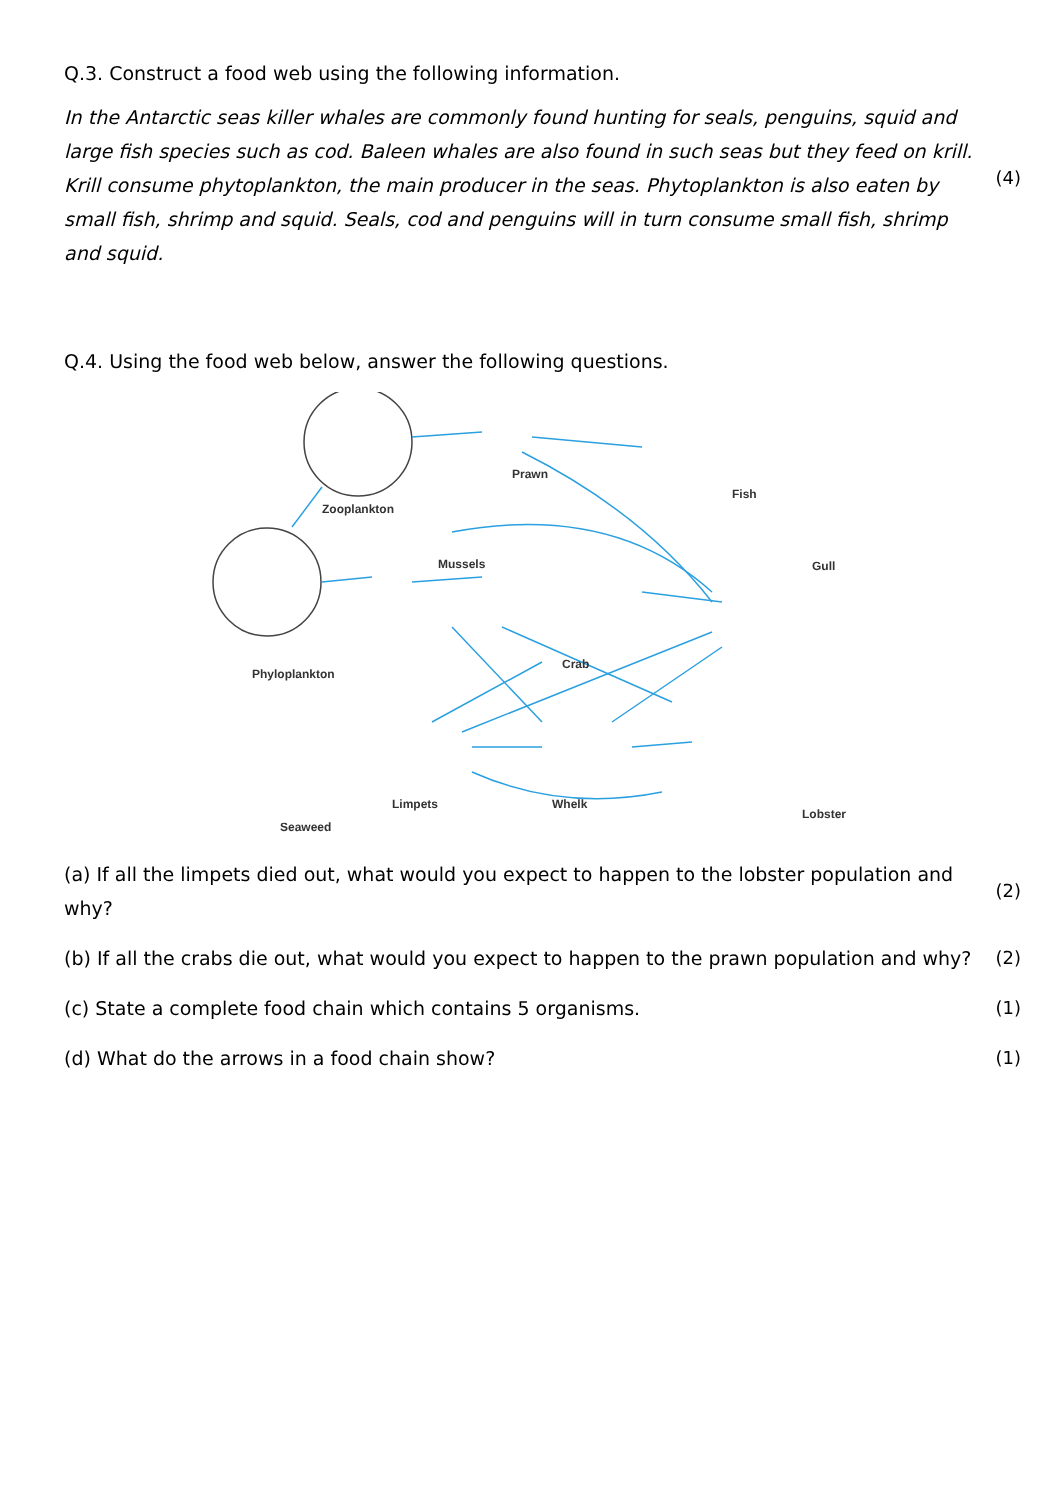Q.3. Construct a food web using the following information.
In the Antarctic seas killer whales are commonly found hunting for seals, penguins, squid and large fish species such as cod. Baleen whales are also found in such seas but they feed on krill. Krill consume phytoplankton, the main producer in the seas. Phytoplankton is also eaten by small fish, shrimp and squid. Seals, cod and penguins will in turn consume small fish, shrimp and squid.
(4)
Q.4. Using the food web below, answer the following questions.
Zooplankton
Prawn
Fish
Mussels Gull
Phyloplankton
Crab
Limpets Whelk
Lobster
Seaweed
(a) If all the limpets died out, what would you expect to happen to the lobster population and why?
(2)
(b) If all the crabs die out, what would you expect to happen to the prawn population and why?
(2)
(c) State a complete food chain which contains 5 organisms.
(1)
(d) What do the arrows in a food chain show?
(1)